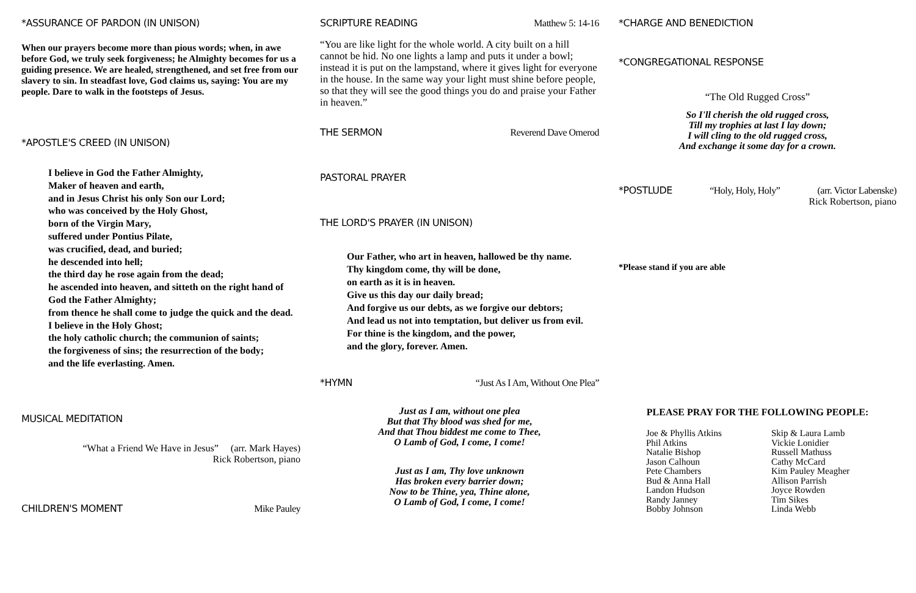*ASSURANCE OF PARDON (IN UNISON)
When our prayers become more than pious words; when, in awe before God, we truly seek forgiveness; he Almighty becomes for us a guiding presence. We are healed, strengthened, and set free from our slavery to sin. In steadfast love, God claims us, saying: You are my people. Dare to walk in the footsteps of Jesus.
*APOSTLE'S CREED (IN UNISON)
I believe in God the Father Almighty,
Maker of heaven and earth,
and in Jesus Christ his only Son our Lord;
who was conceived by the Holy Ghost,
born of the Virgin Mary,
suffered under Pontius Pilate,
was crucified, dead, and buried;
he descended into hell;
the third day he rose again from the dead;
he ascended into heaven, and sitteth on the right hand of
God the Father Almighty;
from thence he shall come to judge the quick and the dead.
I believe in the Holy Ghost;
the holy catholic church; the communion of saints;
the forgiveness of sins; the resurrection of the body;
and the life everlasting. Amen.
MUSICAL MEDITATION
“What a Friend We Have in Jesus” (arr. Mark Hayes)
Rick Robertson, piano
CHILDREN'S MOMENT Mike Pauley
SCRIPTURE READING Matthew 5: 14-16
“You are like light for the whole world. A city built on a hill cannot be hid. No one lights a lamp and puts it under a bowl; instead it is put on the lampstand, where it gives light for everyone in the house. In the same way your light must shine before people, so that they will see the good things you do and praise your Father in heaven.”
THE SERMON Reverend Dave Omerod
PASTORAL PRAYER
THE LORD'S PRAYER (IN UNISON)
Our Father, who art in heaven, hallowed be thy name.
Thy kingdom come, thy will be done,
on earth as it is in heaven.
Give us this day our daily bread;
And forgive us our debts, as we forgive our debtors;
And lead us not into temptation, but deliver us from evil.
For thine is the kingdom, and the power,
and the glory, forever. Amen.
*HYMN “Just As I Am, Without One Plea”
Just as I am, without one plea
But that Thy blood was shed for me,
And that Thou biddest me come to Thee,
O Lamb of God, I come, I come!
Just as I am, Thy love unknown
Has broken every barrier down;
Now to be Thine, yea, Thine alone,
O Lamb of God, I come, I come!
*CHARGE AND BENEDICTION
*CONGREGATIONAL RESPONSE
“The Old Rugged Cross”
So I'll cherish the old rugged cross,
Till my trophies at last I lay down;
I will cling to the old rugged cross,
And exchange it some day for a crown.
*POSTLUDE “Holy, Holy, Holy” (arr. Victor Labenske)
Rick Robertson, piano
*Please stand if you are able
PLEASE PRAY FOR THE FOLLOWING PEOPLE:
Joe & Phyllis Atkins
Phil Atkins
Natalie Bishop
Jason Calhoun
Pete Chambers
Bud & Anna Hall
Landon Hudson
Randy Janney
Bobby Johnson
Skip & Laura Lamb
Vickie Lonidier
Russell Mathuss
Cathy McCard
Kim Pauley Meagher
Allison Parrish
Joyce Rowden
Tim Sikes
Linda Webb